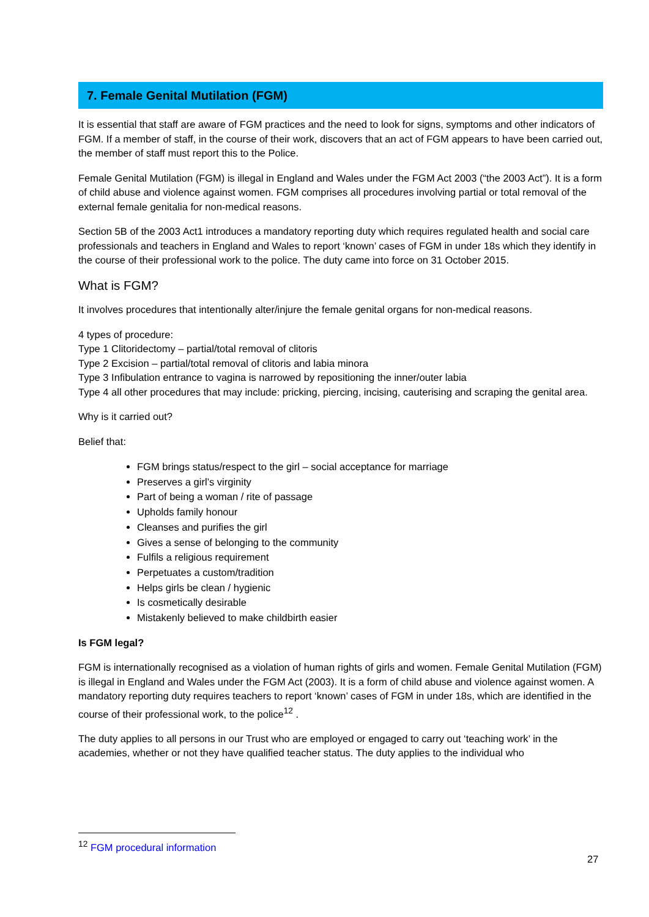7. Female Genital Mutilation (FGM)
It is essential that staff are aware of FGM practices and the need to look for signs, symptoms and other indicators of FGM. If a member of staff, in the course of their work, discovers that an act of FGM appears to have been carried out, the member of staff must report this to the Police.
Female Genital Mutilation (FGM) is illegal in England and Wales under the FGM Act 2003 (“the 2003 Act”). It is a form of child abuse and violence against women. FGM comprises all procedures involving partial or total removal of the external female genitalia for non-medical reasons.
Section 5B of the 2003 Act1 introduces a mandatory reporting duty which requires regulated health and social care professionals and teachers in England and Wales to report ‘known’ cases of FGM in under 18s which they identify in the course of their professional work to the police. The duty came into force on 31 October 2015.
What is FGM?
It involves procedures that intentionally alter/injure the female genital organs for non-medical reasons.
4 types of procedure:
Type 1 Clitoridectomy – partial/total removal of clitoris
Type 2 Excision – partial/total removal of clitoris and labia minora
Type 3 Infibulation entrance to vagina is narrowed by repositioning the inner/outer labia
Type 4 all other procedures that may include: pricking, piercing, incising, cauterising and scraping the genital area.
Why is it carried out?
Belief that:
FGM brings status/respect to the girl – social acceptance for marriage
Preserves a girl’s virginity
Part of being a woman / rite of passage
Upholds family honour
Cleanses and purifies the girl
Gives a sense of belonging to the community
Fulfils a religious requirement
Perpetuates a custom/tradition
Helps girls be clean / hygienic
Is cosmetically desirable
Mistakenly believed to make childbirth easier
Is FGM legal?
FGM is internationally recognised as a violation of human rights of girls and women. Female Genital Mutilation (FGM) is illegal in England and Wales under the FGM Act (2003). It is a form of child abuse and violence against women. A mandatory reporting duty requires teachers to report ‘known’ cases of FGM in under 18s, which are identified in the course of their professional work, to the police<sup>12</sup> .
The duty applies to all persons in our Trust who are employed or engaged to carry out ‘teaching work’ in the academies, whether or not they have qualified teacher status. The duty applies to the individual who
<sup>12</sup> FGM procedural information
27